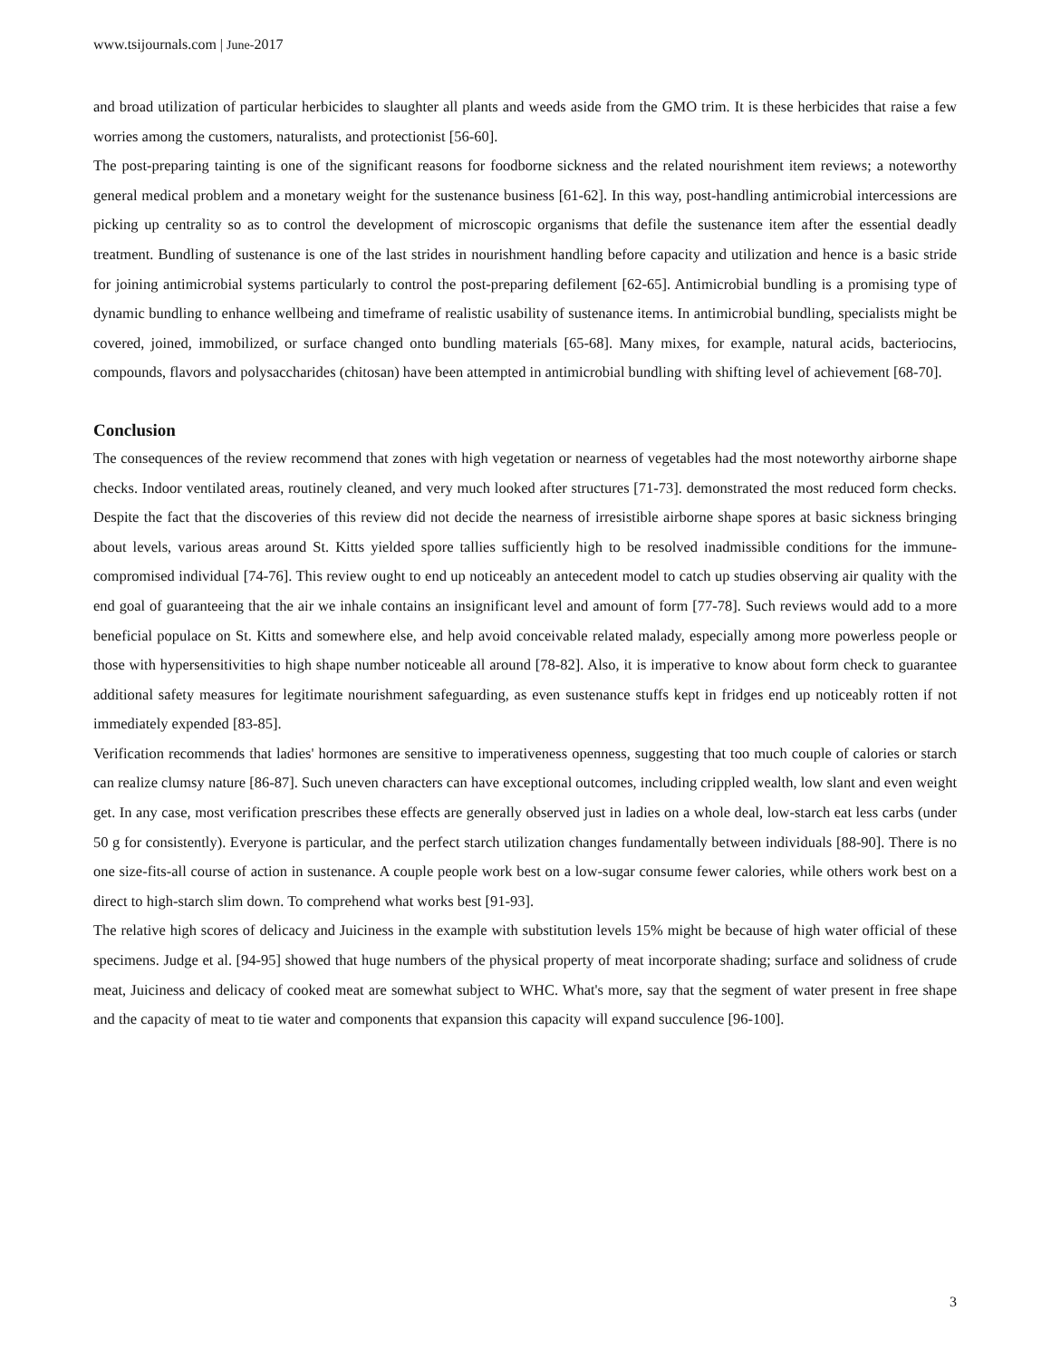www.tsijournals.com | June-2017
and broad utilization of particular herbicides to slaughter all plants and weeds aside from the GMO trim. It is these herbicides that raise a few worries among the customers, naturalists, and protectionist [56-60].
The post-preparing tainting is one of the significant reasons for foodborne sickness and the related nourishment item reviews; a noteworthy general medical problem and a monetary weight for the sustenance business [61-62]. In this way, post-handling antimicrobial intercessions are picking up centrality so as to control the development of microscopic organisms that defile the sustenance item after the essential deadly treatment. Bundling of sustenance is one of the last strides in nourishment handling before capacity and utilization and hence is a basic stride for joining antimicrobial systems particularly to control the post-preparing defilement [62-65]. Antimicrobial bundling is a promising type of dynamic bundling to enhance wellbeing and timeframe of realistic usability of sustenance items. In antimicrobial bundling, specialists might be covered, joined, immobilized, or surface changed onto bundling materials [65-68]. Many mixes, for example, natural acids, bacteriocins, compounds, flavors and polysaccharides (chitosan) have been attempted in antimicrobial bundling with shifting level of achievement [68-70].
Conclusion
The consequences of the review recommend that zones with high vegetation or nearness of vegetables had the most noteworthy airborne shape checks. Indoor ventilated areas, routinely cleaned, and very much looked after structures [71-73]. demonstrated the most reduced form checks. Despite the fact that the discoveries of this review did not decide the nearness of irresistible airborne shape spores at basic sickness bringing about levels, various areas around St. Kitts yielded spore tallies sufficiently high to be resolved inadmissible conditions for the immune-compromised individual [74-76]. This review ought to end up noticeably an antecedent model to catch up studies observing air quality with the end goal of guaranteeing that the air we inhale contains an insignificant level and amount of form [77-78]. Such reviews would add to a more beneficial populace on St. Kitts and somewhere else, and help avoid conceivable related malady, especially among more powerless people or those with hypersensitivities to high shape number noticeable all around [78-82]. Also, it is imperative to know about form check to guarantee additional safety measures for legitimate nourishment safeguarding, as even sustenance stuffs kept in fridges end up noticeably rotten if not immediately expended [83-85].
Verification recommends that ladies' hormones are sensitive to imperativeness openness, suggesting that too much couple of calories or starch can realize clumsy nature [86-87]. Such uneven characters can have exceptional outcomes, including crippled wealth, low slant and even weight get. In any case, most verification prescribes these effects are generally observed just in ladies on a whole deal, low-starch eat less carbs (under 50 g for consistently). Everyone is particular, and the perfect starch utilization changes fundamentally between individuals [88-90]. There is no one size-fits-all course of action in sustenance. A couple people work best on a low-sugar consume fewer calories, while others work best on a direct to high-starch slim down. To comprehend what works best [91-93].
The relative high scores of delicacy and Juiciness in the example with substitution levels 15% might be because of high water official of these specimens. Judge et al. [94-95] showed that huge numbers of the physical property of meat incorporate shading; surface and solidness of crude meat, Juiciness and delicacy of cooked meat are somewhat subject to WHC. What's more, say that the segment of water present in free shape and the capacity of meat to tie water and components that expansion this capacity will expand succulence [96-100].
3